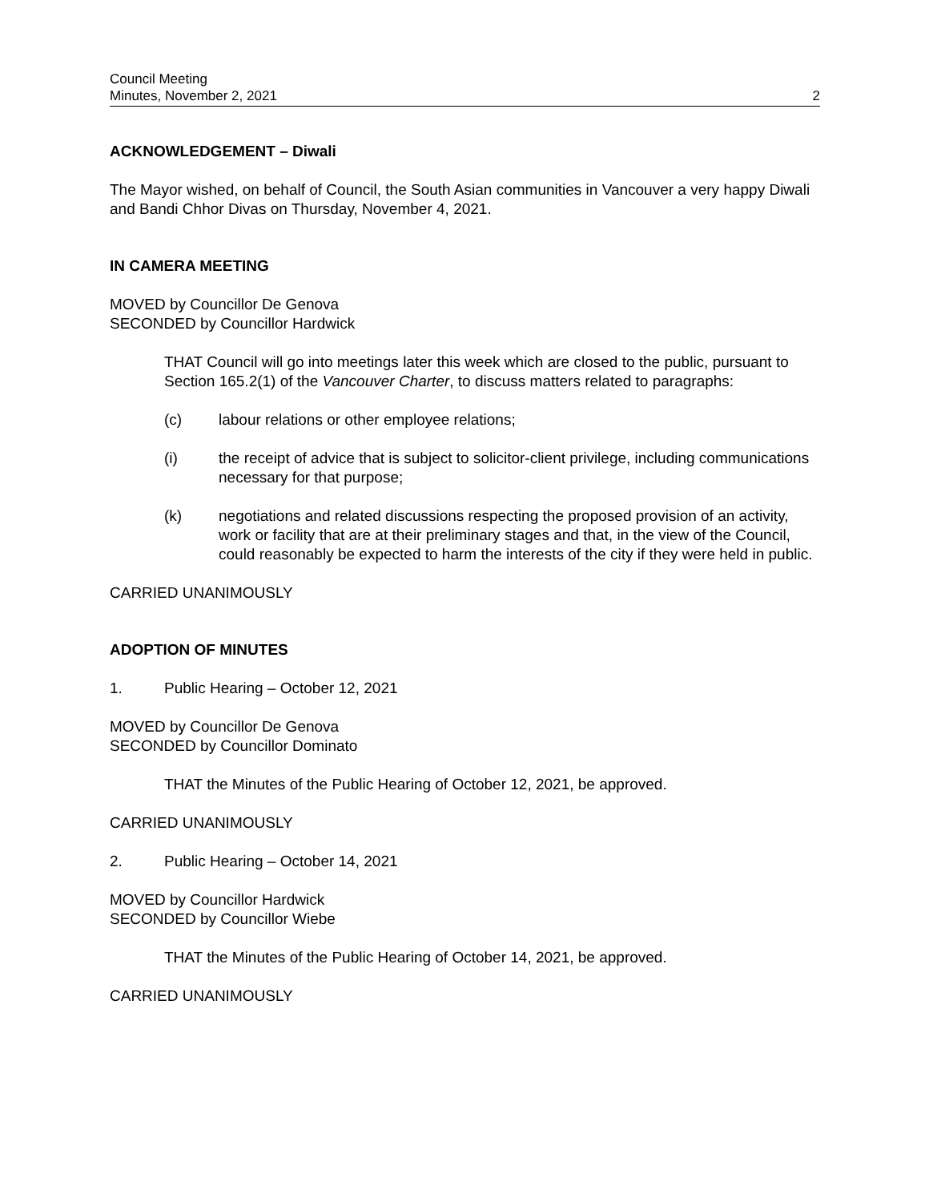Council Meeting
Minutes, November 2, 2021
2
ACKNOWLEDGEMENT – Diwali
The Mayor wished, on behalf of Council, the South Asian communities in Vancouver a very happy Diwali and Bandi Chhor Divas on Thursday, November 4, 2021.
IN CAMERA MEETING
MOVED by Councillor De Genova
SECONDED by Councillor Hardwick
THAT Council will go into meetings later this week which are closed to the public, pursuant to Section 165.2(1) of the Vancouver Charter, to discuss matters related to paragraphs:
(c) labour relations or other employee relations;
(i) the receipt of advice that is subject to solicitor-client privilege, including communications necessary for that purpose;
(k) negotiations and related discussions respecting the proposed provision of an activity, work or facility that are at their preliminary stages and that, in the view of the Council, could reasonably be expected to harm the interests of the city if they were held in public.
CARRIED UNANIMOUSLY
ADOPTION OF MINUTES
1. Public Hearing – October 12, 2021
MOVED by Councillor De Genova
SECONDED by Councillor Dominato
THAT the Minutes of the Public Hearing of October 12, 2021, be approved.
CARRIED UNANIMOUSLY
2. Public Hearing – October 14, 2021
MOVED by Councillor Hardwick
SECONDED by Councillor Wiebe
THAT the Minutes of the Public Hearing of October 14, 2021, be approved.
CARRIED UNANIMOUSLY